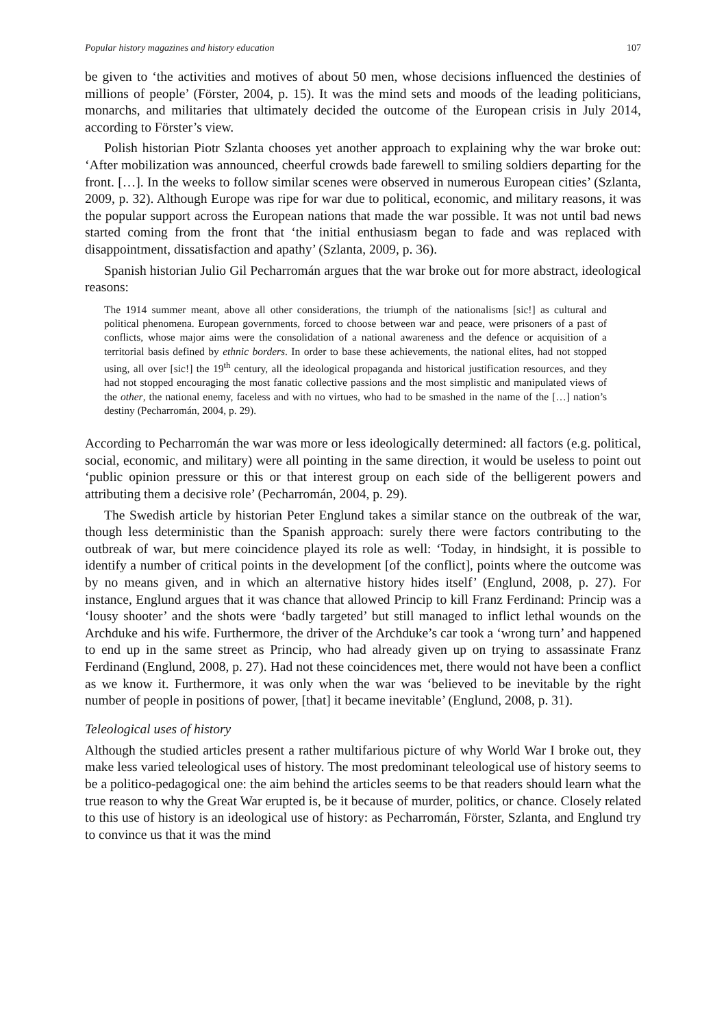Popular history magazines and history education 107
be given to ‘the activities and motives of about 50 men, whose decisions influenced the destinies of millions of people’ (Förster, 2004, p. 15). It was the mind sets and moods of the leading politicians, monarchs, and militaries that ultimately decided the outcome of the European crisis in July 2014, according to Förster’s view.
Polish historian Piotr Szlanta chooses yet another approach to explaining why the war broke out: ‘After mobilization was announced, cheerful crowds bade farewell to smiling soldiers departing for the front. […]. In the weeks to follow similar scenes were observed in numerous European cities’ (Szlanta, 2009, p. 32). Although Europe was ripe for war due to political, economic, and military reasons, it was the popular support across the European nations that made the war possible. It was not until bad news started coming from the front that ‘the initial enthusiasm began to fade and was replaced with disappointment, dissatisfaction and apathy’ (Szlanta, 2009, p. 36).
Spanish historian Julio Gil Pecharromán argues that the war broke out for more abstract, ideological reasons:
The 1914 summer meant, above all other considerations, the triumph of the nationalisms [sic!] as cultural and political phenomena. European governments, forced to choose between war and peace, were prisoners of a past of conflicts, whose major aims were the consolidation of a national awareness and the defence or acquisition of a territorial basis defined by ethnic borders. In order to base these achievements, the national elites, had not stopped using, all over [sic!] the 19<sup>th</sup> century, all the ideological propaganda and historical justification resources, and they had not stopped encouraging the most fanatic collective passions and the most simplistic and manipulated views of the other, the national enemy, faceless and with no virtues, who had to be smashed in the name of the […] nation’s destiny (Pecharromán, 2004, p. 29).
According to Pecharromán the war was more or less ideologically determined: all factors (e.g. political, social, economic, and military) were all pointing in the same direction, it would be useless to point out ‘public opinion pressure or this or that interest group on each side of the belligerent powers and attributing them a decisive role’ (Pecharromán, 2004, p. 29).
The Swedish article by historian Peter Englund takes a similar stance on the outbreak of the war, though less deterministic than the Spanish approach: surely there were factors contributing to the outbreak of war, but mere coincidence played its role as well: ‘Today, in hindsight, it is possible to identify a number of critical points in the development [of the conflict], points where the outcome was by no means given, and in which an alternative history hides itself’ (Englund, 2008, p. 27). For instance, Englund argues that it was chance that allowed Princip to kill Franz Ferdinand: Princip was a ‘lousy shooter’ and the shots were ‘badly targeted’ but still managed to inflict lethal wounds on the Archduke and his wife. Furthermore, the driver of the Archduke’s car took a ‘wrong turn’ and happened to end up in the same street as Princip, who had already given up on trying to assassinate Franz Ferdinand (Englund, 2008, p. 27). Had not these coincidences met, there would not have been a conflict as we know it. Furthermore, it was only when the war was ‘believed to be inevitable by the right number of people in positions of power, [that] it became inevitable’ (Englund, 2008, p. 31).
Teleological uses of history
Although the studied articles present a rather multifarious picture of why World War I broke out, they make less varied teleological uses of history. The most predominant teleological use of history seems to be a politico-pedagogical one: the aim behind the articles seems to be that readers should learn what the true reason to why the Great War erupted is, be it because of murder, politics, or chance. Closely related to this use of history is an ideological use of history: as Pecharromán, Förster, Szlanta, and Englund try to convince us that it was the mind